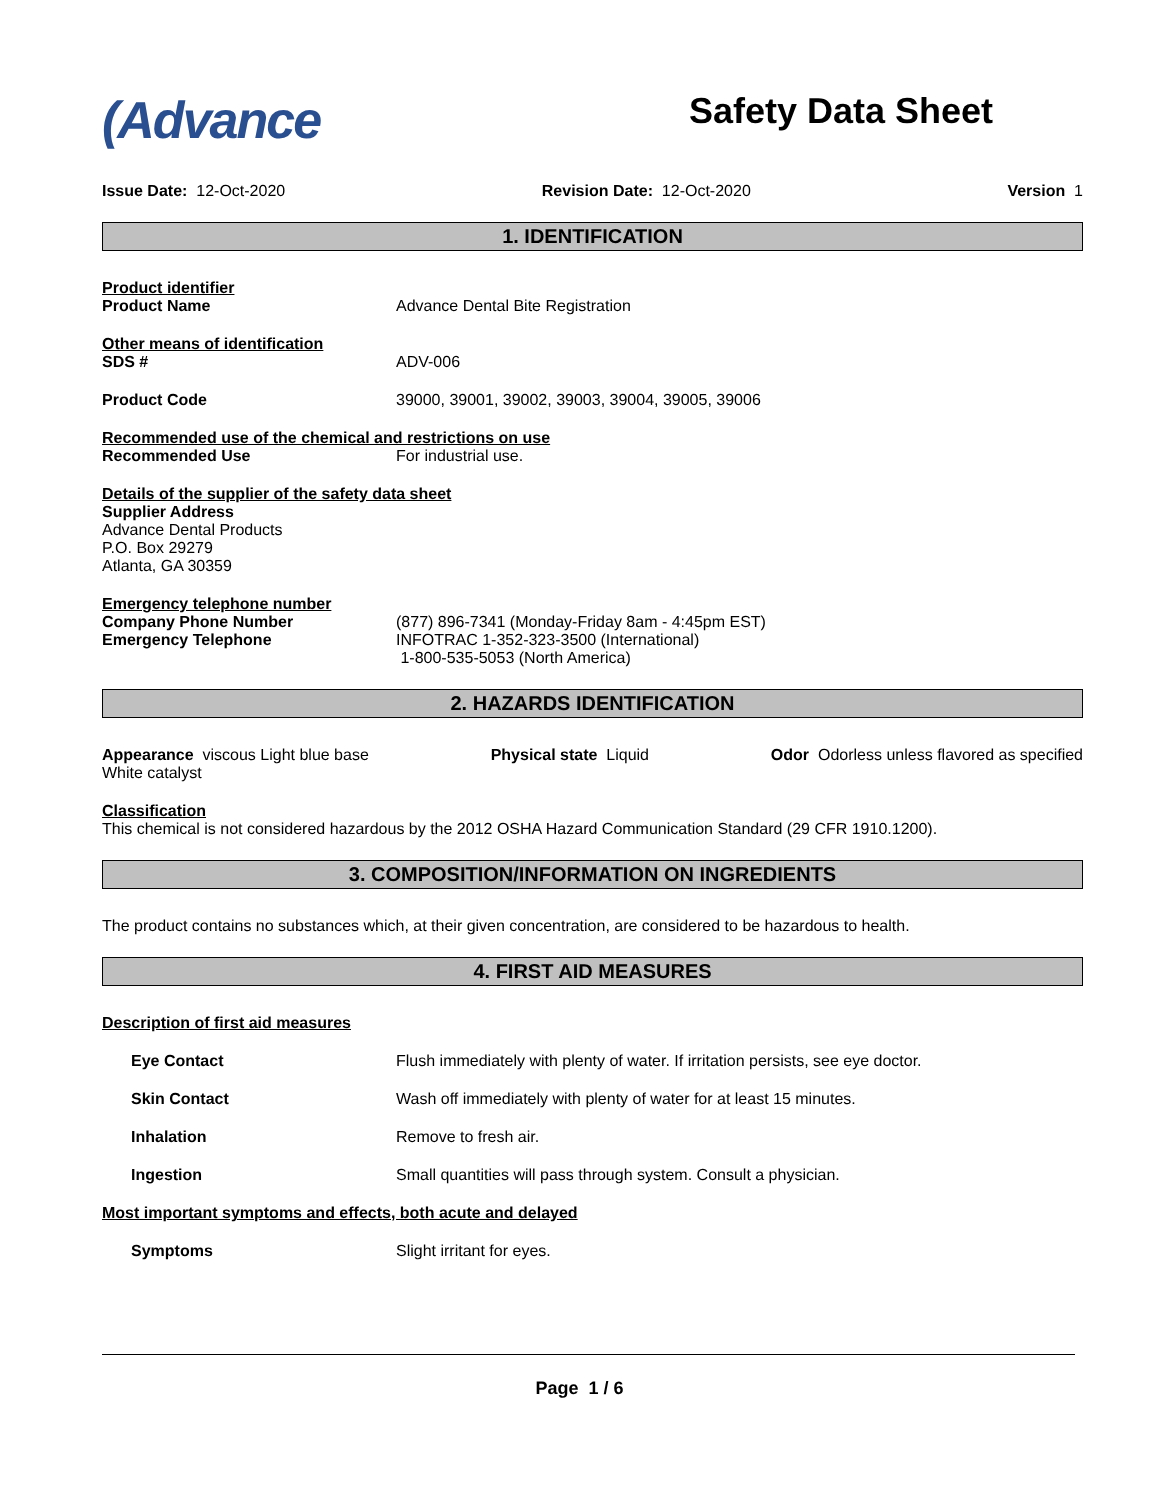(Advance
Safety Data Sheet
Issue Date: 12-Oct-2020 Revision Date: 12-Oct-2020 Version 1
1. IDENTIFICATION
Product identifier
Product Name Advance Dental Bite Registration
Other means of identification
SDS # ADV-006
Product Code 39000, 39001, 39002, 39003, 39004, 39005, 39006
Recommended use of the chemical and restrictions on use
Recommended Use For industrial use.
Details of the supplier of the safety data sheet
Supplier Address
Advance Dental Products
P.O. Box 29279
Atlanta, GA 30359
Emergency telephone number
Company Phone Number (877) 896-7341 (Monday-Friday 8am - 4:45pm EST)
Emergency Telephone INFOTRAC 1-352-323-3500 (International)
1-800-535-5053 (North America)
2. HAZARDS IDENTIFICATION
Appearance viscous Light blue base
White catalyst
Physical state Liquid Odor Odorless unless flavored as specified
Classification
This chemical is not considered hazardous by the 2012 OSHA Hazard Communication Standard (29 CFR 1910.1200).
3. COMPOSITION/INFORMATION ON INGREDIENTS
The product contains no substances which, at their given concentration, are considered to be hazardous to health.
4. FIRST AID MEASURES
Description of first aid measures
Eye Contact Flush immediately with plenty of water. If irritation persists, see eye doctor.
Skin Contact Wash off immediately with plenty of water for at least 15 minutes.
Inhalation Remove to fresh air.
Ingestion Small quantities will pass through system. Consult a physician.
Most important symptoms and effects, both acute and delayed
Symptoms Slight irritant for eyes.
Page 1 / 6